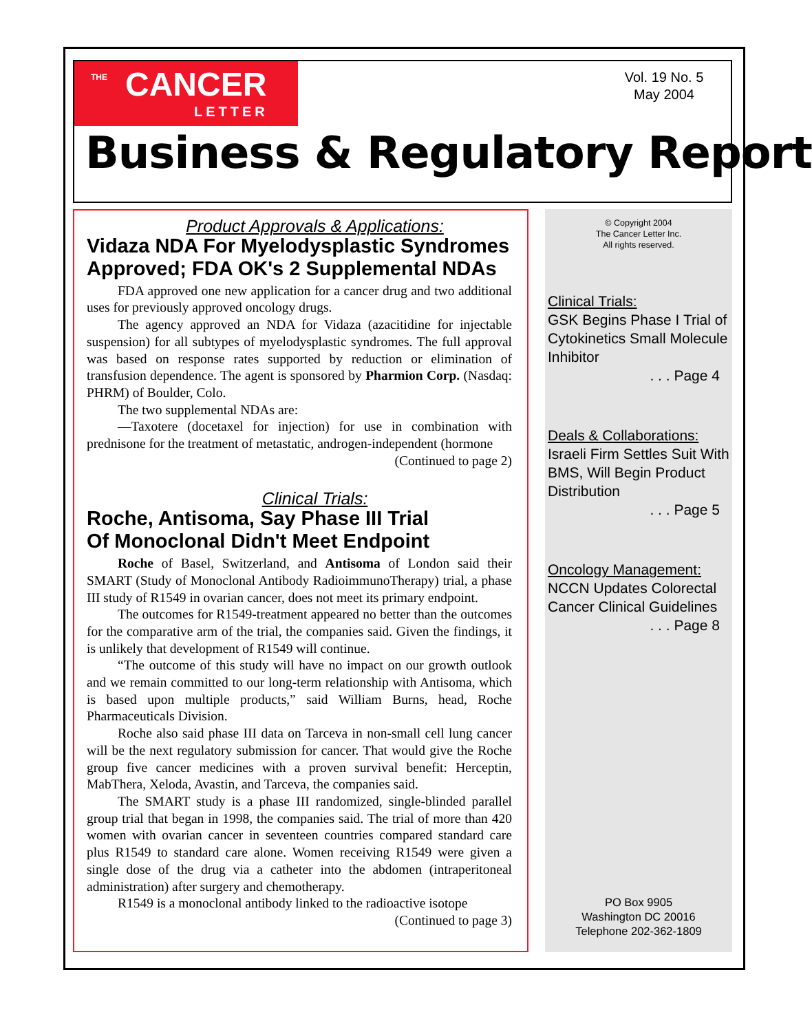THE CANCER
LETTER
Vol. 19 No. 5
May 2004
Business & Regulatory Report
Product Approvals & Applications:
Vidaza NDA For Myelodysplastic Syndromes Approved; FDA OK's 2 Supplemental NDAs
FDA approved one new application for a cancer drug and two additional uses for previously approved oncology drugs.
The agency approved an NDA for Vidaza (azacitidine for injectable suspension) for all subtypes of myelodysplastic syndromes. The full approval was based on response rates supported by reduction or elimination of transfusion dependence. The agent is sponsored by Pharmion Corp. (Nasdaq: PHRM) of Boulder, Colo.
The two supplemental NDAs are:
—Taxotere (docetaxel for injection) for use in combination with prednisone for the treatment of metastatic, androgen-independent (hormone
(Continued to page 2)
Clinical Trials:
Roche, Antisoma, Say Phase III Trial
Of Monoclonal Didn't Meet Endpoint
Roche of Basel, Switzerland, and Antisoma of London said their SMART (Study of Monoclonal Antibody RadioimmunoTherapy) trial, a phase III study of R1549 in ovarian cancer, does not meet its primary endpoint.
The outcomes for R1549-treatment appeared no better than the outcomes for the comparative arm of the trial, the companies said. Given the findings, it is unlikely that development of R1549 will continue.
“The outcome of this study will have no impact on our growth outlook and we remain committed to our long-term relationship with Antisoma, which is based upon multiple products,” said William Burns, head, Roche Pharmaceuticals Division.
Roche also said phase III data on Tarceva in non-small cell lung cancer will be the next regulatory submission for cancer. That would give the Roche group five cancer medicines with a proven survival benefit: Herceptin, MabThera, Xeloda, Avastin, and Tarceva, the companies said.
The SMART study is a phase III randomized, single-blinded parallel group trial that began in 1998, the companies said. The trial of more than 420 women with ovarian cancer in seventeen countries compared standard care plus R1549 to standard care alone. Women receiving R1549 were given a single dose of the drug via a catheter into the abdomen (intraperitoneal administration) after surgery and chemotherapy.
R1549 is a monoclonal antibody linked to the radioactive isotope
(Continued to page 3)
© Copyright 2004
The Cancer Letter Inc.
All rights reserved.
Clinical Trials:
GSK Begins Phase I Trial of Cytokinetics Small Molecule Inhibitor
. . . Page 4
Deals & Collaborations:
Israeli Firm Settles Suit With BMS, Will Begin Product Distribution
. . . Page 5
Oncology Management:
NCCN Updates Colorectal Cancer Clinical Guidelines
. . . Page 8
PO Box 9905
Washington DC 20016
Telephone 202-362-1809